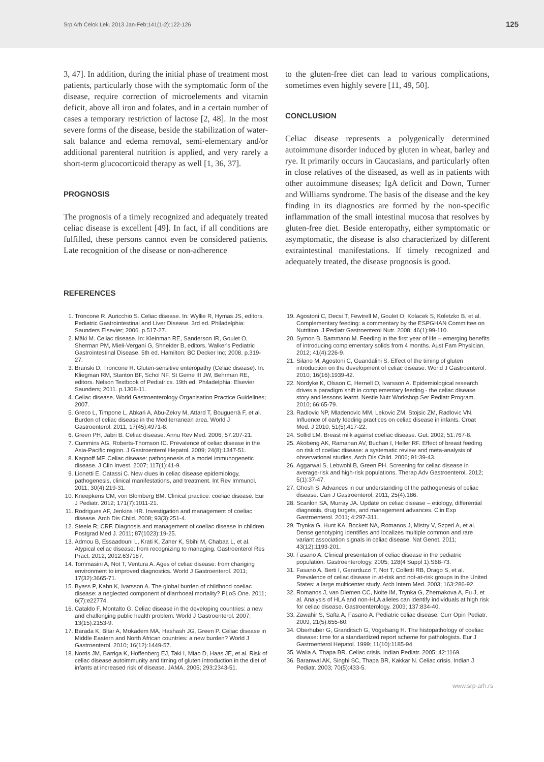Srp Arh Celok Lek. 2013 Jan-Feb;141(1-2):122-126 125
3, 47]. In addition, during the initial phase of treatment most patients, particularly those with the symptomatic form of the disease, require correction of microelements and vitamin deficit, above all iron and folates, and in a certain number of cases a temporary restriction of lactose [2, 48]. In the most severe forms of the disease, beside the stabilization of water-salt balance and edema removal, semi-elementary and/or additional parenteral nutrition is applied, and very rarely a short-term glucocorticoid therapy as well [1, 36, 37].
PROGNOSIS
The prognosis of a timely recognized and adequately treated celiac disease is excellent [49]. In fact, if all conditions are fulfilled, these persons cannot even be considered patients. Late recognition of the disease or non-adherence
to the gluten-free diet can lead to various complications, sometimes even highly severe [11, 49, 50].
CONCLUSION
Celiac disease represents a polygenically determined autoimmune disorder induced by gluten in wheat, barley and rye. It primarily occurs in Caucasians, and particularly often in close relatives of the diseased, as well as in patients with other autoimmune diseases; IgA deficit and Down, Turner and Williams syndrome. The basis of the disease and the key finding in its diagnostics are formed by the non-specific inflammation of the small intestinal mucosa that resolves by gluten-free diet. Beside enteropathy, either symptomatic or asymptomatic, the disease is also characterized by different extraintestinal manifestations. If timely recognized and adequately treated, the disease prognosis is good.
REFERENCES
1. Troncone R, Auricchio S. Celiac disease. In: Wyllie R, Hymas JS, editors. Pediatric Gastrointestinal and Liver Disease. 3rd ed. Philadelphia: Saunders Elsevier; 2006. p.517-27.
2. Mäki M. Celiac disease. In: Kleinman RE, Sanderson IR, Goulet O, Sherman PM, Mieli-Vergani G, Shneider B, editors. Walker's Pediatric Gastrointestinal Disease. 5th ed. Hamilton: BC Decker Inc; 2008. p.319-27.
3. Branski D, Troncone R. Gluten-sensitive enteropathy (Celiac disease). In: Kliegman RM, Stanton BF, Schol NF, St Geme III JW, Behrman RE, editors. Nelson Textbook of Pediatrics. 19th ed. Philadelphia: Elsevier Saunders; 2011. p.1308-11.
4. Celiac disease. World Gastroenterology Organisation Practice Guidelines; 2007.
5. Greco L, Timpone L, Abkari A, Abu-Zekry M, Attard T, Bouguerrà F, et al. Burden of celiac disease in the Mediterranean area. World J Gastroenterol. 2011; 17(45):4971-8.
6. Green PH, Jabri B. Celiac disease. Annu Rev Med. 2006; 57:207-21.
7. Cummins AG, Roberts-Thomson IC. Prevalence of celiac disease in the Asia-Pacific region. J Gastroenterol Hepatol. 2009; 24(8):1347-51.
8. Kagnoff MF. Celiac disease: pathogenesis of a model immunogenetic disease. J Clin Invest. 2007; 117(1):41-9.
9. Lionetti E, Catassi C. New clues in celiac disease epidemiology, pathogenesis, clinical manifestations, and treatment. Int Rev Immunol. 2011; 30(4):219-31.
10. Kneepkens CM, von Blomberg BM. Clinical practice: coeliac disease. Eur J Pediatr. 2012; 171(7):1011-21.
11. Rodrigues AF, Jenkins HR. Investigation and management of coeliac disease. Arch Dis Child. 2008; 93(3):251-4.
12. Steele R; CRF. Diagnosis and management of coeliac disease in children. Postgrad Med J. 2011; 87(1023):19-25.
13. Admou B, Essaadouni L, Krati K, Zaher K, Sbihi M, Chabaa L, et al. Atypical celiac disease: from recognizing to managing. Gastroenterol Res Pract. 2012; 2012:637187.
14. Tommasini A, Not T, Ventura A. Ages of celiac disease: from changing environment to improved diagnostics. World J Gastroenterol. 2011; 17(32):3665-71.
15. Byass P, Kahn K, Ivarsson A. The global burden of childhood coeliac disease: a neglected component of diarrhoeal mortality? PLoS One. 2011; 6(7):e22774.
16. Cataldo F, Montalto G. Celiac disease in the developing countries: a new and challenging public health problem. World J Gastroenterol. 2007; 13(15):2153-9.
17. Barada K, Bitar A, Mokadem MA, Hashash JG, Green P. Celiac disease in Middle Eastern and North African countries: a new burden? World J Gastroenterol. 2010; 16(12):1449-57.
18. Norris JM, Barriga K, Hoffenberg EJ, Taki I, Miao D, Haas JE, et al. Risk of celiac disease autoimmunity and timing of gluten introduction in the diet of infants at increased risk of disease. JAMA. 2005; 293:2343-51.
19. Agostoni C, Decsi T, Fewtrell M, Goulet O, Kolacek S, Koletzko B, et al. Complementary feeding: a commentary by the ESPGHAN Committee on Nutrition. J Pediatr Gastroenterol Nutr. 2008; 46(1):99-110.
20. Symon B, Bammann M. Feeding in the first year of life – emerging benefits of introducing complementary solids from 4 months. Aust Fam Physician. 2012; 41(4):226-9.
21. Silano M, Agostoni C, Guandalini S. Effect of the timing of gluten introduction on the development of celiac disease. World J Gastroenterol. 2010; 16(16):1939-42.
22. Nordyke K, Olsson C, Hernell O, Ivarsson A. Epidemiological research drives a paradigm shift in complementary feeding - the celiac disease story and lessons learnt. Nestle Nutr Workshop Ser Pediatr Program. 2010; 66:65-79.
23. Radlovic NP, Mladenovic MM, Lekovic ZM, Stojsic ZM, Radlovic VN. Influence of early feeding practices on celiac disease in infants. Croat Med. J 2010; 51(5):417-22.
24. Sollid LM. Breast milk against coeliac disease. Gut. 2002; 51:767-8.
25. Akobeng AK, Ramanan AV, Buchan I, Heller RF. Effect of breast feeding on risk of coeliac disease: a systematic review and meta-analysis of observational studies. Arch Dis Child. 2006; 91:39-43.
26. Aggarwal S, Lebwohl B, Green PH. Screening for celiac disease in average-risk and high-risk populations. Therap Adv Gastroenterol. 2012; 5(1):37-47.
27. Ghosh S. Advances in our understanding of the pathogenesis of celiac disease. Can J Gastroenterol. 2011; 25(4):186.
28. Scanlon SA, Murray JA. Update on celiac disease – etiology, differential diagnosis, drug targets, and management advances. Clin Exp Gastroenterol. 2011; 4:297-311.
29. Trynka G, Hunt KA, Bockett NA, Romanos J, Mistry V, Szperl A, et al. Dense genotyping identifies and localizes multiple common and rare variant association signals in celiac disease. Nat Genet. 2011; 43(12):1193-201.
30. Fasano A. Clinical presentation of celiac disease in the pediatric population. Gastroenterology. 2005; 128(4 Suppl 1):S68-73.
31. Fasano A, Berti I, Gerarduzzi T, Not T, Colletti RB, Drago S, et al. Prevalence of celiac disease in at-risk and not-at-risk groups in the United States: a large multicenter study. Arch Intern Med. 2003; 163:286-92.
32. Romanos J, van Diemen CC, Nolte IM, Trynka G, Zhernakova A, Fu J, et al. Analysis of HLA and non-HLA alleles can identify individuals at high risk for celiac disease. Gastroenterology. 2009; 137:834-40.
33. Zawahir S, Safta A, Fasano A. Pediatric celiac disease. Curr Opin Pediatr. 2009; 21(5):655-60.
34. Oberhuber G, Granditsch G, Vogelsang H. The histopathology of coeliac disease: time for a standardized report scheme for pathologists. Eur J Gastroenterol Hepatol. 1999; 11(10):1185-94.
35. Walia A, Thapa BR. Celiac crisis. Indian Pediatr. 2005; 42:1169.
36. Baranwal AK, Singhi SC, Thapa BR, Kakkar N. Celiac crisis. Indian J Pediatr. 2003; 70(5):433-5.
www.srp-arh.rs